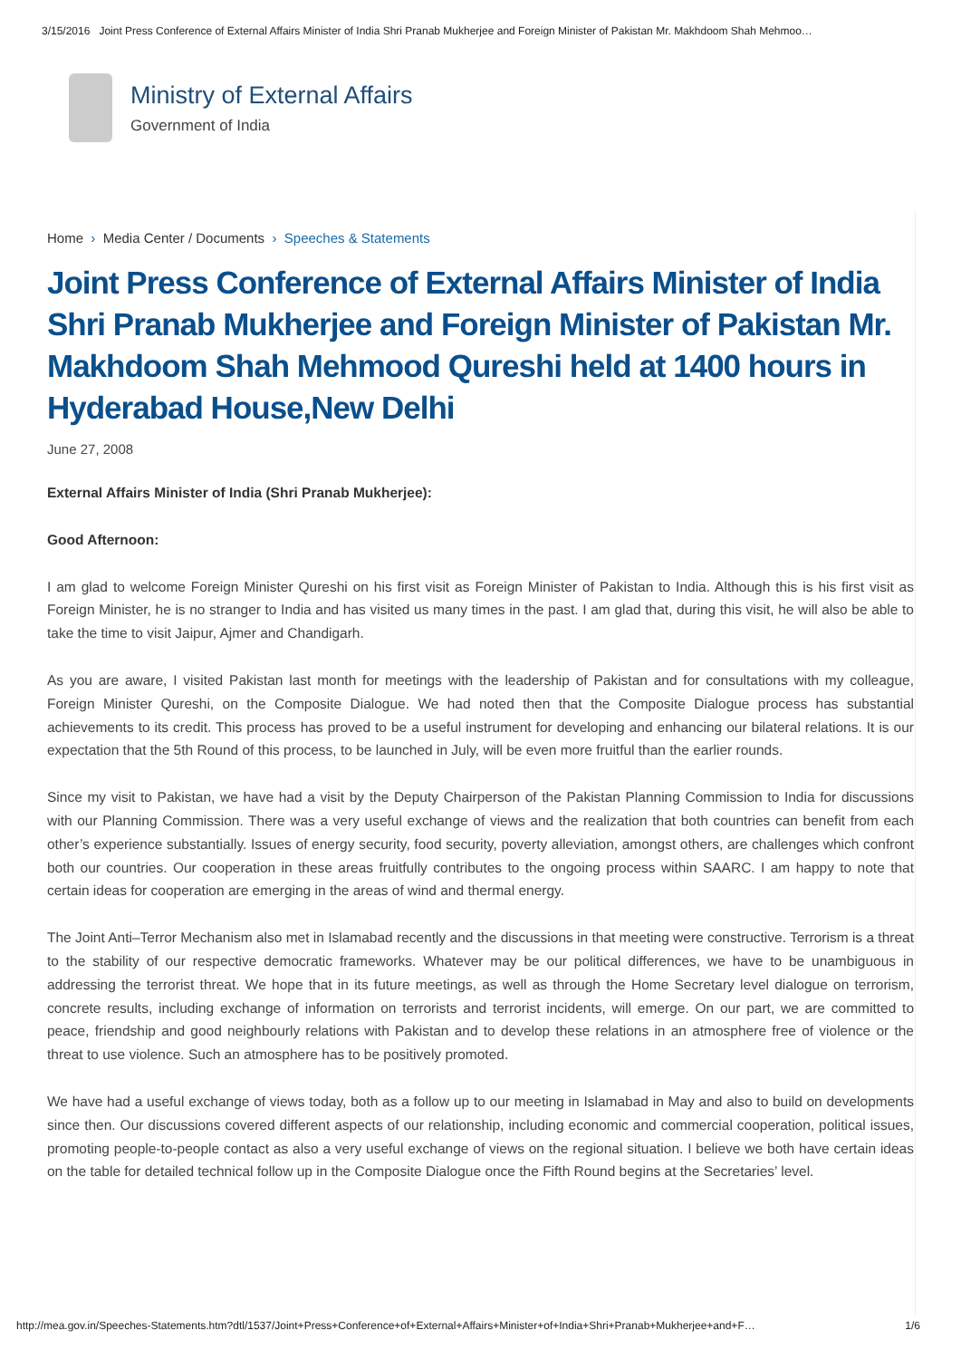3/15/2016 Joint Press Conference of External Affairs Minister of India Shri Pranab Mukherjee and Foreign Minister of Pakistan Mr. Makhdoom Shah Mehmoo…
Ministry of External Affairs
Government of India
Home › Media Center / Documents › Speeches & Statements
Joint Press Conference of External Affairs Minister of India Shri Pranab Mukherjee and Foreign Minister of Pakistan Mr. Makhdoom Shah Mehmood Qureshi held at 1400 hours in Hyderabad House,New Delhi
June 27, 2008
External Affairs Minister of India (Shri Pranab Mukherjee):
Good Afternoon:
I am glad to welcome Foreign Minister Qureshi on his first visit as Foreign Minister of Pakistan to India. Although this is his first visit as Foreign Minister, he is no stranger to India and has visited us many times in the past. I am glad that, during this visit, he will also be able to take the time to visit Jaipur, Ajmer and Chandigarh.
As you are aware, I visited Pakistan last month for meetings with the leadership of Pakistan and for consultations with my colleague, Foreign Minister Qureshi, on the Composite Dialogue. We had noted then that the Composite Dialogue process has substantial achievements to its credit. This process has proved to be a useful instrument for developing and enhancing our bilateral relations. It is our expectation that the 5th Round of this process, to be launched in July, will be even more fruitful than the earlier rounds.
Since my visit to Pakistan, we have had a visit by the Deputy Chairperson of the Pakistan Planning Commission to India for discussions with our Planning Commission. There was a very useful exchange of views and the realization that both countries can benefit from each other’s experience substantially. Issues of energy security, food security, poverty alleviation, amongst others, are challenges which confront both our countries. Our cooperation in these areas fruitfully contributes to the ongoing process within SAARC. I am happy to note that certain ideas for cooperation are emerging in the areas of wind and thermal energy.
The Joint Anti–Terror Mechanism also met in Islamabad recently and the discussions in that meeting were constructive. Terrorism is a threat to the stability of our respective democratic frameworks. Whatever may be our political differences, we have to be unambiguous in addressing the terrorist threat. We hope that in its future meetings, as well as through the Home Secretary level dialogue on terrorism, concrete results, including exchange of information on terrorists and terrorist incidents, will emerge. On our part, we are committed to peace, friendship and good neighbourly relations with Pakistan and to develop these relations in an atmosphere free of violence or the threat to use violence. Such an atmosphere has to be positively promoted.
We have had a useful exchange of views today, both as a follow up to our meeting in Islamabad in May and also to build on developments since then. Our discussions covered different aspects of our relationship, including economic and commercial cooperation, political issues, promoting people-to-people contact as also a very useful exchange of views on the regional situation. I believe we both have certain ideas on the table for detailed technical follow up in the Composite Dialogue once the Fifth Round begins at the Secretaries’ level.
http://mea.gov.in/Speeches-Statements.htm?dtl/1537/Joint+Press+Conference+of+External+Affairs+Minister+of+India+Shri+Pranab+Mukherjee+and+F… 1/6